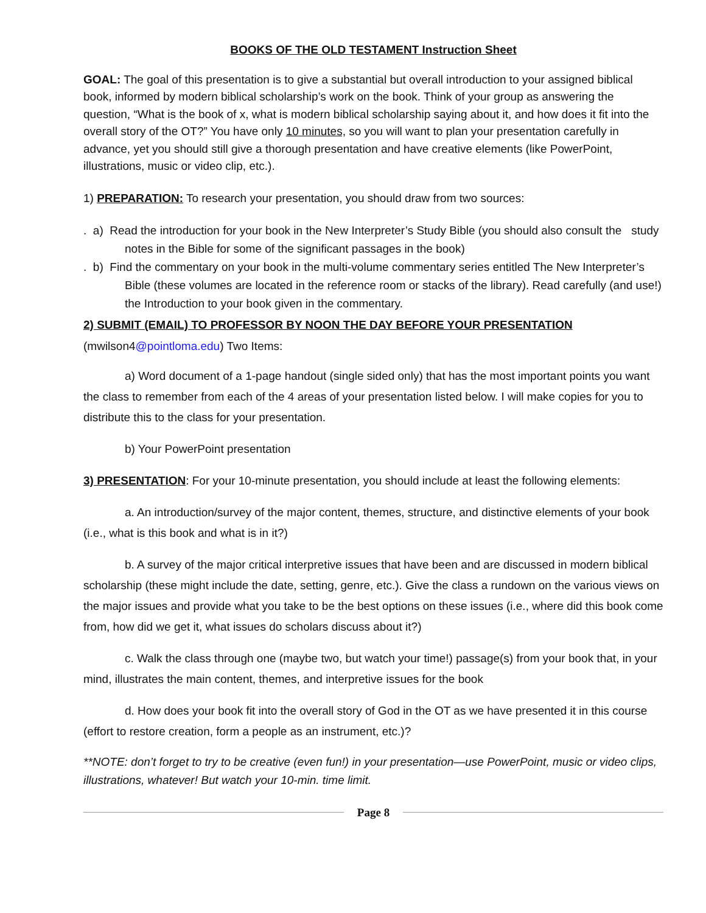BOOKS OF THE OLD TESTAMENT Instruction Sheet
GOAL: The goal of this presentation is to give a substantial but overall introduction to your assigned biblical book, informed by modern biblical scholarship’s work on the book. Think of your group as answering the question, “What is the book of x, what is modern biblical scholarship saying about it, and how does it fit into the overall story of the OT?” You have only 10 minutes, so you will want to plan your presentation carefully in advance, yet you should still give a thorough presentation and have creative elements (like PowerPoint, illustrations, music or video clip, etc.).
1) PREPARATION: To research your presentation, you should draw from two sources:
. a) Read the introduction for your book in the New Interpreter’s Study Bible (you should also consult the study notes in the Bible for some of the significant passages in the book)
. b) Find the commentary on your book in the multi-volume commentary series entitled The New Interpreter’s Bible (these volumes are located in the reference room or stacks of the library). Read carefully (and use!) the Introduction to your book given in the commentary.
2) SUBMIT (EMAIL) TO PROFESSOR BY NOON THE DAY BEFORE YOUR PRESENTATION
(mwilson4@pointloma.edu) Two Items:
a) Word document of a 1-page handout (single sided only) that has the most important points you want the class to remember from each of the 4 areas of your presentation listed below. I will make copies for you to distribute this to the class for your presentation.
b) Your PowerPoint presentation
3) PRESENTATION: For your 10-minute presentation, you should include at least the following elements:
a. An introduction/survey of the major content, themes, structure, and distinctive elements of your book (i.e., what is this book and what is in it?)
b. A survey of the major critical interpretive issues that have been and are discussed in modern biblical scholarship (these might include the date, setting, genre, etc.). Give the class a rundown on the various views on the major issues and provide what you take to be the best options on these issues (i.e., where did this book come from, how did we get it, what issues do scholars discuss about it?)
c. Walk the class through one (maybe two, but watch your time!) passage(s) from your book that, in your mind, illustrates the main content, themes, and interpretive issues for the book
d. How does your book fit into the overall story of God in the OT as we have presented it in this course (effort to restore creation, form a people as an instrument, etc.)?
**NOTE: don’t forget to try to be creative (even fun!) in your presentation—use PowerPoint, music or video clips, illustrations, whatever! But watch your 10-min. time limit.
Page 8